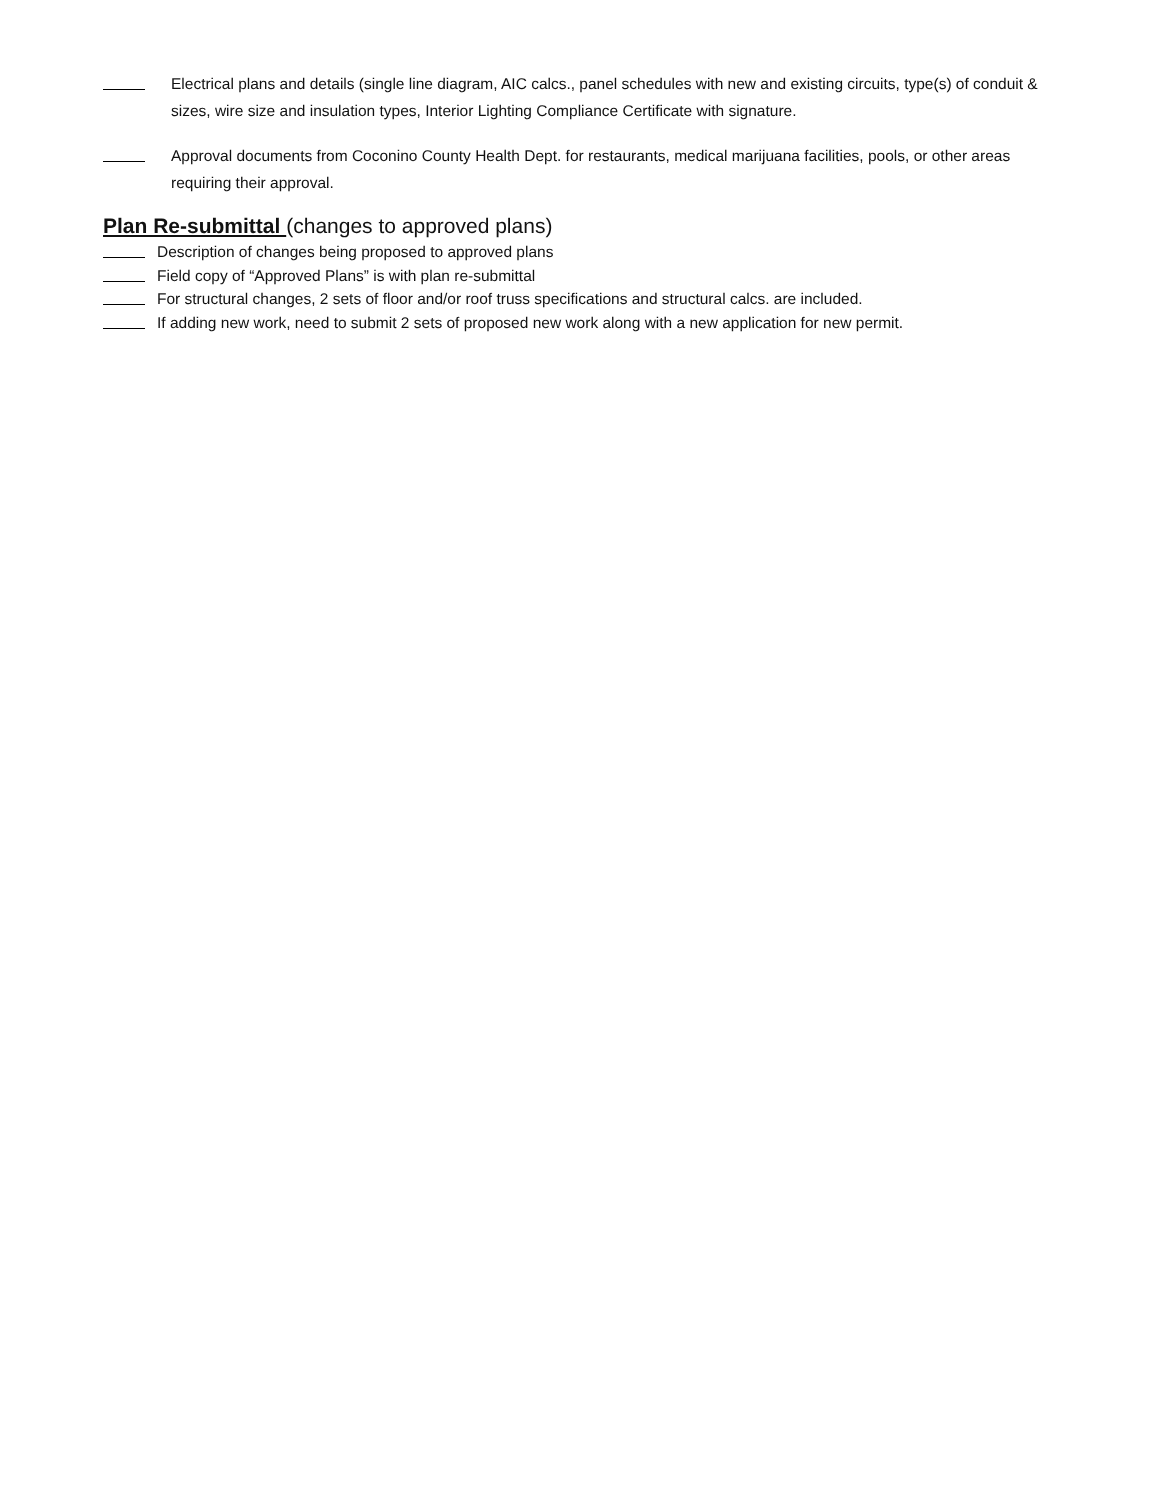Electrical plans and details (single line diagram, AIC calcs., panel schedules with new and existing circuits, type(s) of conduit & sizes, wire size and insulation types, Interior Lighting Compliance Certificate with signature.
Approval documents from Coconino County Health Dept. for restaurants, medical marijuana facilities, pools, or other areas requiring their approval.
Plan Re-submittal (changes to approved plans)
Description of changes being proposed to approved plans
Field copy of “Approved Plans” is with plan re-submittal
For structural changes, 2 sets of floor and/or roof truss specifications and structural calcs. are included.
If adding new work, need to submit 2 sets of proposed new work along with a new application for new permit.